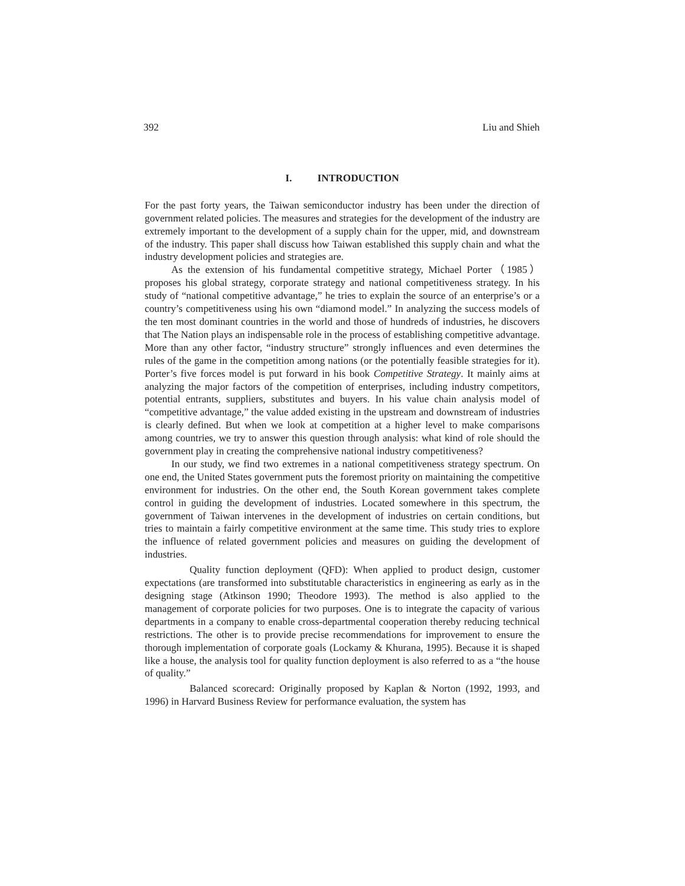392 Liu and Shieh
I. INTRODUCTION
For the past forty years, the Taiwan semiconductor industry has been under the direction of government related policies. The measures and strategies for the development of the industry are extremely important to the development of a supply chain for the upper, mid, and downstream of the industry. This paper shall discuss how Taiwan established this supply chain and what the industry development policies and strategies are.
As the extension of his fundamental competitive strategy, Michael Porter（1985） proposes his global strategy, corporate strategy and national competitiveness strategy. In his study of “national competitive advantage,” he tries to explain the source of an enterprise’s or a country’s competitiveness using his own “diamond model.” In analyzing the success models of the ten most dominant countries in the world and those of hundreds of industries, he discovers that The Nation plays an indispensable role in the process of establishing competitive advantage. More than any other factor, “industry structure” strongly influences and even determines the rules of the game in the competition among nations (or the potentially feasible strategies for it). Porter’s five forces model is put forward in his book Competitive Strategy. It mainly aims at analyzing the major factors of the competition of enterprises, including industry competitors, potential entrants, suppliers, substitutes and buyers. In his value chain analysis model of “competitive advantage,” the value added existing in the upstream and downstream of industries is clearly defined. But when we look at competition at a higher level to make comparisons among countries, we try to answer this question through analysis: what kind of role should the government play in creating the comprehensive national industry competitiveness?
In our study, we find two extremes in a national competitiveness strategy spectrum. On one end, the United States government puts the foremost priority on maintaining the competitive environment for industries. On the other end, the South Korean government takes complete control in guiding the development of industries. Located somewhere in this spectrum, the government of Taiwan intervenes in the development of industries on certain conditions, but tries to maintain a fairly competitive environment at the same time. This study tries to explore the influence of related government policies and measures on guiding the development of industries.
Quality function deployment (QFD): When applied to product design, customer expectations (are transformed into substitutable characteristics in engineering as early as in the designing stage (Atkinson 1990; Theodore 1993). The method is also applied to the management of corporate policies for two purposes. One is to integrate the capacity of various departments in a company to enable cross-departmental cooperation thereby reducing technical restrictions. The other is to provide precise recommendations for improvement to ensure the thorough implementation of corporate goals (Lockamy & Khurana, 1995). Because it is shaped like a house, the analysis tool for quality function deployment is also referred to as a “the house of quality.”
Balanced scorecard: Originally proposed by Kaplan & Norton (1992, 1993, and 1996) in Harvard Business Review for performance evaluation, the system has